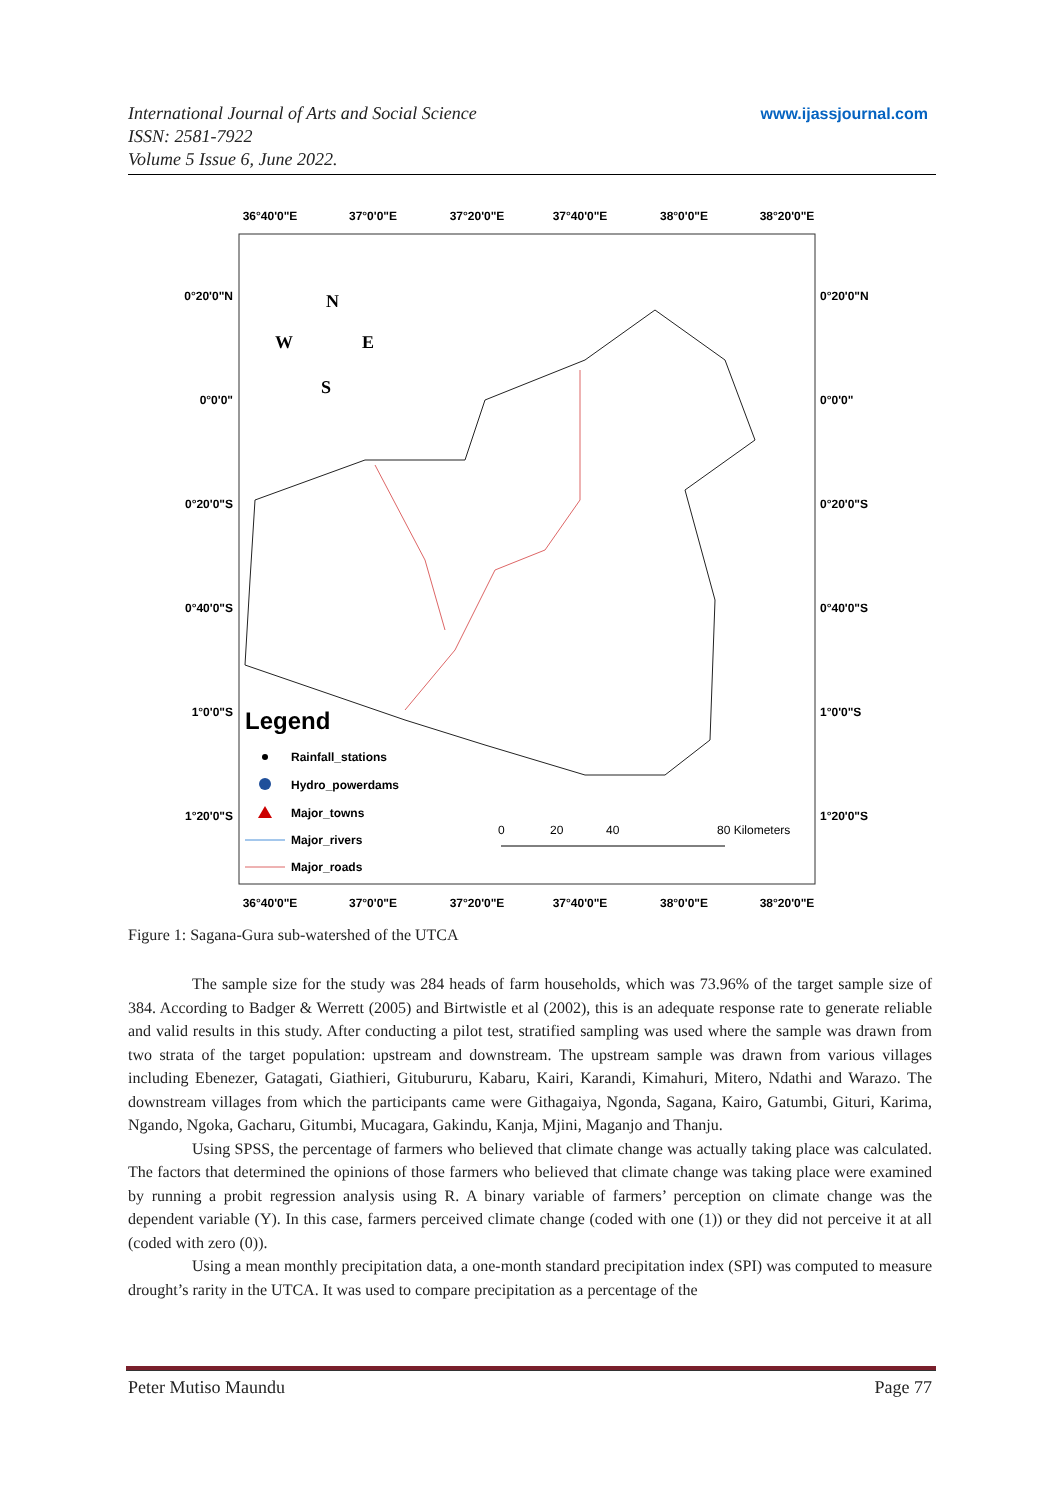International Journal of Arts and Social Science
ISSN: 2581-7922
Volume 5 Issue 6, June 2022.
www.ijassjournal.com
36°40'0"E
37°0'0"E
37°20'0"E
37°40'0"E
38°0'0"E
38°20'0"E
36°40'0"E
37°0'0"E
37°20'0"E
37°40'0"E
38°0'0"E
38°20'0"E
0°20'0"N
0°0'0"
0°20'0"S
0°40'0"S
1°0'0"S
1°20'0"S
0°20'0"N
0°0'0"
0°20'0"S
0°40'0"S
1°0'0"S
1°20'0"S
N
W
E
S
Legend
Rainfall_stations
Hydro_powerdams
Major_towns
Major_rivers
Major_roads
0
20
40
80 Kilometers
Figure 1: Sagana-Gura sub-watershed of the UTCA
The sample size for the study was 284 heads of farm households, which was 73.96% of the target sample size of 384. According to Badger & Werrett (2005) and Birtwistle et al (2002), this is an adequate response rate to generate reliable and valid results in this study. After conducting a pilot test, stratified sampling was used where the sample was drawn from two strata of the target population: upstream and downstream. The upstream sample was drawn from various villages including Ebenezer, Gatagati, Giathieri, Gitubururu, Kabaru, Kairi, Karandi, Kimahuri, Mitero, Ndathi and Warazo. The downstream villages from which the participants came were Githagaiya, Ngonda, Sagana, Kairo, Gatumbi, Gituri, Karima, Ngando, Ngoka, Gacharu, Gitumbi, Mucagara, Gakindu, Kanja, Mjini, Maganjo and Thanju.
Using SPSS, the percentage of farmers who believed that climate change was actually taking place was calculated. The factors that determined the opinions of those farmers who believed that climate change was taking place were examined by running a probit regression analysis using R. A binary variable of farmers’ perception on climate change was the dependent variable (Y). In this case, farmers perceived climate change (coded with one (1)) or they did not perceive it at all (coded with zero (0)).
Using a mean monthly precipitation data, a one-month standard precipitation index (SPI) was computed to measure drought’s rarity in the UTCA. It was used to compare precipitation as a percentage of the
Peter Mutiso Maundu Page 77